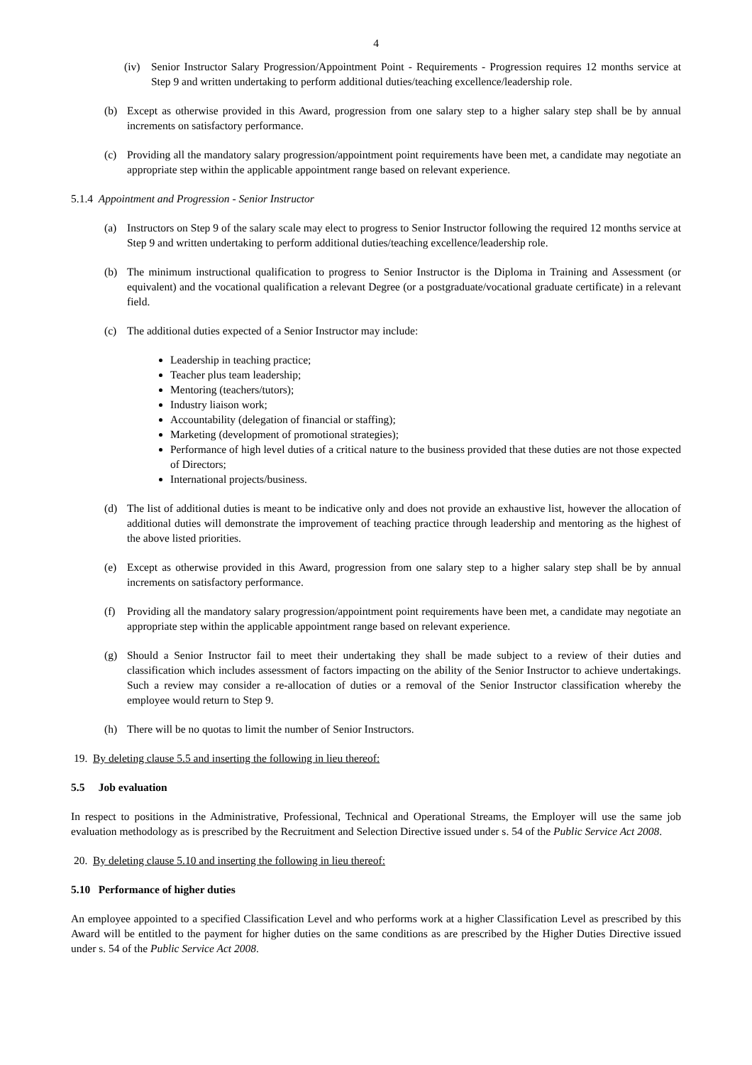4
(iv) Senior Instructor Salary Progression/Appointment Point - Requirements - Progression requires 12 months service at Step 9 and written undertaking to perform additional duties/teaching excellence/leadership role.
(b) Except as otherwise provided in this Award, progression from one salary step to a higher salary step shall be by annual increments on satisfactory performance.
(c) Providing all the mandatory salary progression/appointment point requirements have been met, a candidate may negotiate an appropriate step within the applicable appointment range based on relevant experience.
5.1.4 Appointment and Progression - Senior Instructor
(a) Instructors on Step 9 of the salary scale may elect to progress to Senior Instructor following the required 12 months service at Step 9 and written undertaking to perform additional duties/teaching excellence/leadership role.
(b) The minimum instructional qualification to progress to Senior Instructor is the Diploma in Training and Assessment (or equivalent) and the vocational qualification a relevant Degree (or a postgraduate/vocational graduate certificate) in a relevant field.
(c) The additional duties expected of a Senior Instructor may include:
Leadership in teaching practice;
Teacher plus team leadership;
Mentoring (teachers/tutors);
Industry liaison work;
Accountability (delegation of financial or staffing);
Marketing (development of promotional strategies);
Performance of high level duties of a critical nature to the business provided that these duties are not those expected of Directors;
International projects/business.
(d) The list of additional duties is meant to be indicative only and does not provide an exhaustive list, however the allocation of additional duties will demonstrate the improvement of teaching practice through leadership and mentoring as the highest of the above listed priorities.
(e) Except as otherwise provided in this Award, progression from one salary step to a higher salary step shall be by annual increments on satisfactory performance.
(f) Providing all the mandatory salary progression/appointment point requirements have been met, a candidate may negotiate an appropriate step within the applicable appointment range based on relevant experience.
(g) Should a Senior Instructor fail to meet their undertaking they shall be made subject to a review of their duties and classification which includes assessment of factors impacting on the ability of the Senior Instructor to achieve undertakings. Such a review may consider a re-allocation of duties or a removal of the Senior Instructor classification whereby the employee would return to Step 9.
(h) There will be no quotas to limit the number of Senior Instructors.
19. By deleting clause 5.5 and inserting the following in lieu thereof:
5.5 Job evaluation
In respect to positions in the Administrative, Professional, Technical and Operational Streams, the Employer will use the same job evaluation methodology as is prescribed by the Recruitment and Selection Directive issued under s. 54 of the Public Service Act 2008.
20. By deleting clause 5.10 and inserting the following in lieu thereof:
5.10 Performance of higher duties
An employee appointed to a specified Classification Level and who performs work at a higher Classification Level as prescribed by this Award will be entitled to the payment for higher duties on the same conditions as are prescribed by the Higher Duties Directive issued under s. 54 of the Public Service Act 2008.